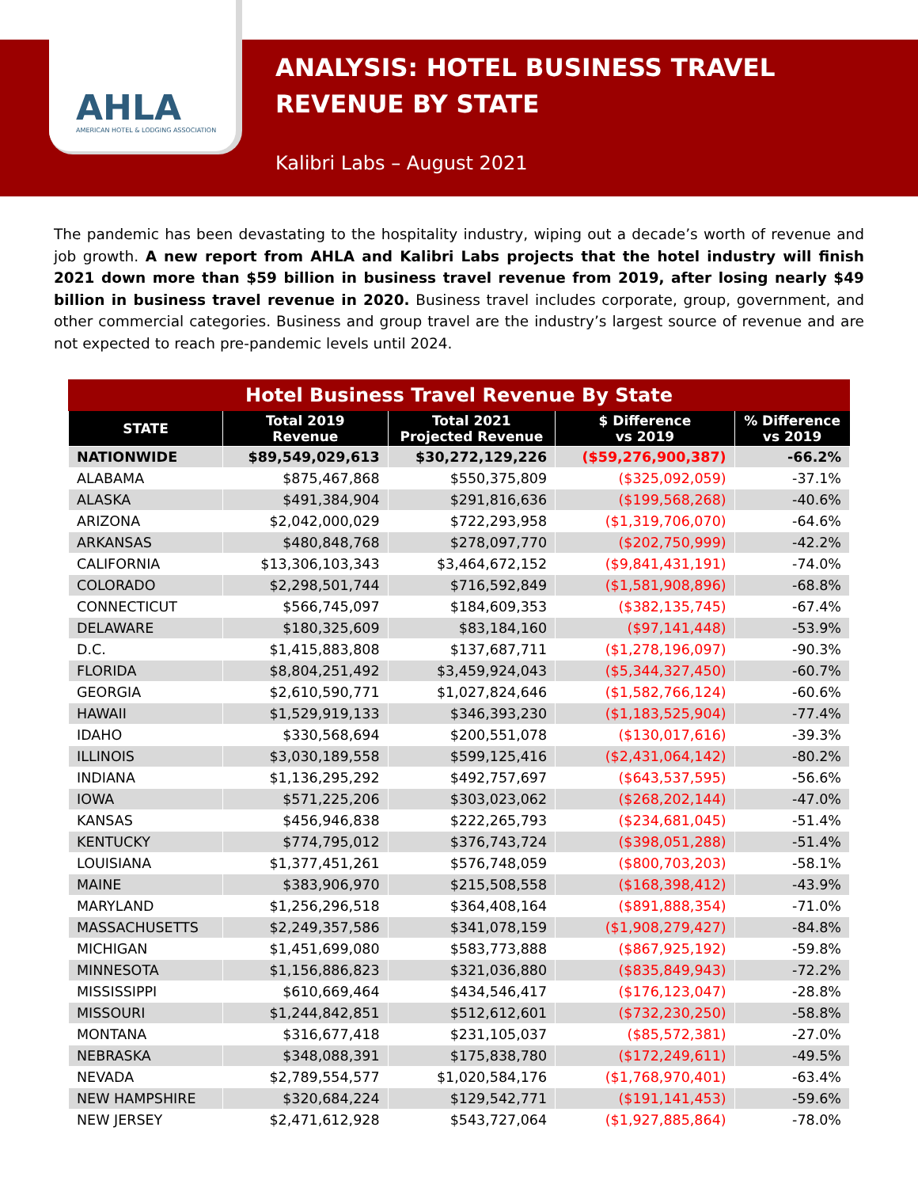AHLA
AMERICAN HOTEL & LODGING ASSOCIATION
ANALYSIS: HOTEL BUSINESS TRAVEL REVENUE BY STATE
Kalibri Labs – August 2021
The pandemic has been devastating to the hospitality industry, wiping out a decade’s worth of revenue and job growth. A new report from AHLA and Kalibri Labs projects that the hotel industry will finish 2021 down more than $59 billion in business travel revenue from 2019, after losing nearly $49 billion in business travel revenue in 2020. Business travel includes corporate, group, government, and other commercial categories. Business and group travel are the industry’s largest source of revenue and are not expected to reach pre-pandemic levels until 2024.
Hotel Business Travel Revenue By State
| STATE | Total 2019 Revenue | Total 2021 Projected Revenue | $ Difference vs 2019 | % Difference vs 2019 |
| --- | --- | --- | --- | --- |
| NATIONWIDE | $89,549,029,613 | $30,272,129,226 | ($59,276,900,387) | -66.2% |
| ALABAMA | $875,467,868 | $550,375,809 | ($325,092,059) | -37.1% |
| ALASKA | $491,384,904 | $291,816,636 | ($199,568,268) | -40.6% |
| ARIZONA | $2,042,000,029 | $722,293,958 | ($1,319,706,070) | -64.6% |
| ARKANSAS | $480,848,768 | $278,097,770 | ($202,750,999) | -42.2% |
| CALIFORNIA | $13,306,103,343 | $3,464,672,152 | ($9,841,431,191) | -74.0% |
| COLORADO | $2,298,501,744 | $716,592,849 | ($1,581,908,896) | -68.8% |
| CONNECTICUT | $566,745,097 | $184,609,353 | ($382,135,745) | -67.4% |
| DELAWARE | $180,325,609 | $83,184,160 | ($97,141,448) | -53.9% |
| D.C. | $1,415,883,808 | $137,687,711 | ($1,278,196,097) | -90.3% |
| FLORIDA | $8,804,251,492 | $3,459,924,043 | ($5,344,327,450) | -60.7% |
| GEORGIA | $2,610,590,771 | $1,027,824,646 | ($1,582,766,124) | -60.6% |
| HAWAII | $1,529,919,133 | $346,393,230 | ($1,183,525,904) | -77.4% |
| IDAHO | $330,568,694 | $200,551,078 | ($130,017,616) | -39.3% |
| ILLINOIS | $3,030,189,558 | $599,125,416 | ($2,431,064,142) | -80.2% |
| INDIANA | $1,136,295,292 | $492,757,697 | ($643,537,595) | -56.6% |
| IOWA | $571,225,206 | $303,023,062 | ($268,202,144) | -47.0% |
| KANSAS | $456,946,838 | $222,265,793 | ($234,681,045) | -51.4% |
| KENTUCKY | $774,795,012 | $376,743,724 | ($398,051,288) | -51.4% |
| LOUISIANA | $1,377,451,261 | $576,748,059 | ($800,703,203) | -58.1% |
| MAINE | $383,906,970 | $215,508,558 | ($168,398,412) | -43.9% |
| MARYLAND | $1,256,296,518 | $364,408,164 | ($891,888,354) | -71.0% |
| MASSACHUSETTS | $2,249,357,586 | $341,078,159 | ($1,908,279,427) | -84.8% |
| MICHIGAN | $1,451,699,080 | $583,773,888 | ($867,925,192) | -59.8% |
| MINNESOTA | $1,156,886,823 | $321,036,880 | ($835,849,943) | -72.2% |
| MISSISSIPPI | $610,669,464 | $434,546,417 | ($176,123,047) | -28.8% |
| MISSOURI | $1,244,842,851 | $512,612,601 | ($732,230,250) | -58.8% |
| MONTANA | $316,677,418 | $231,105,037 | ($85,572,381) | -27.0% |
| NEBRASKA | $348,088,391 | $175,838,780 | ($172,249,611) | -49.5% |
| NEVADA | $2,789,554,577 | $1,020,584,176 | ($1,768,970,401) | -63.4% |
| NEW HAMPSHIRE | $320,684,224 | $129,542,771 | ($191,141,453) | -59.6% |
| NEW JERSEY | $2,471,612,928 | $543,727,064 | ($1,927,885,864) | -78.0% |